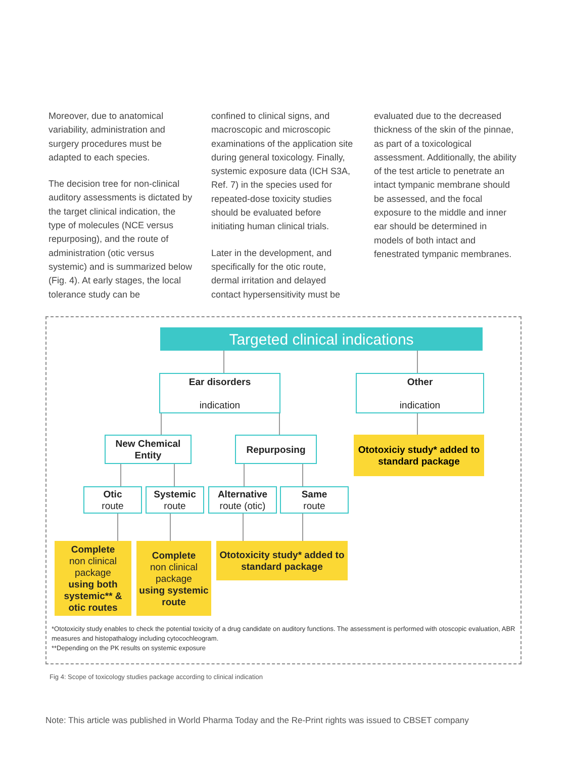Moreover, due to anatomical variability, administration and surgery procedures must be adapted to each species.
The decision tree for non-clinical auditory assessments is dictated by the target clinical indication, the type of molecules (NCE versus repurposing), and the route of administration (otic versus systemic) and is summarized below (Fig. 4). At early stages, the local tolerance study can be
confined to clinical signs, and macroscopic and microscopic examinations of the application site during general toxicology. Finally, systemic exposure data (ICH S3A, Ref. 7) in the species used for repeated-dose toxicity studies should be evaluated before initiating human clinical trials.
Later in the development, and specifically for the otic route, dermal irritation and delayed contact hypersensitivity must be
evaluated due to the decreased thickness of the skin of the pinnae, as part of a toxicological assessment. Additionally, the ability of the test article to penetrate an intact tympanic membrane should be assessed, and the focal exposure to the middle and inner ear should be determined in models of both intact and fenestrated tympanic membranes.
Targeted clinical indications
Ear disorders
indication
Other
indication
New Chemical Entity
Repurposing
Ototoxiciy study* added to standard package
Otic
route
Systemic
route
Alternative
route (otic)
Same
route
Complete
non clinical package
using both systemic** & otic routes
Complete
non clinical package
using systemic route
Ototoxicity study* added to standard package
*Ototoxicity study enables to check the potential toxicity of a drug candidate on auditory functions. The assessment is performed with otoscopic evaluation, ABR measures and histopathalogy including cytocochleogram.
**Depending on the PK results on systemic exposure
Fig 4: Scope of toxicology studies package according to clinical indication
Note: This article was published in World Pharma Today and the Re-Print rights was issued to CBSET company